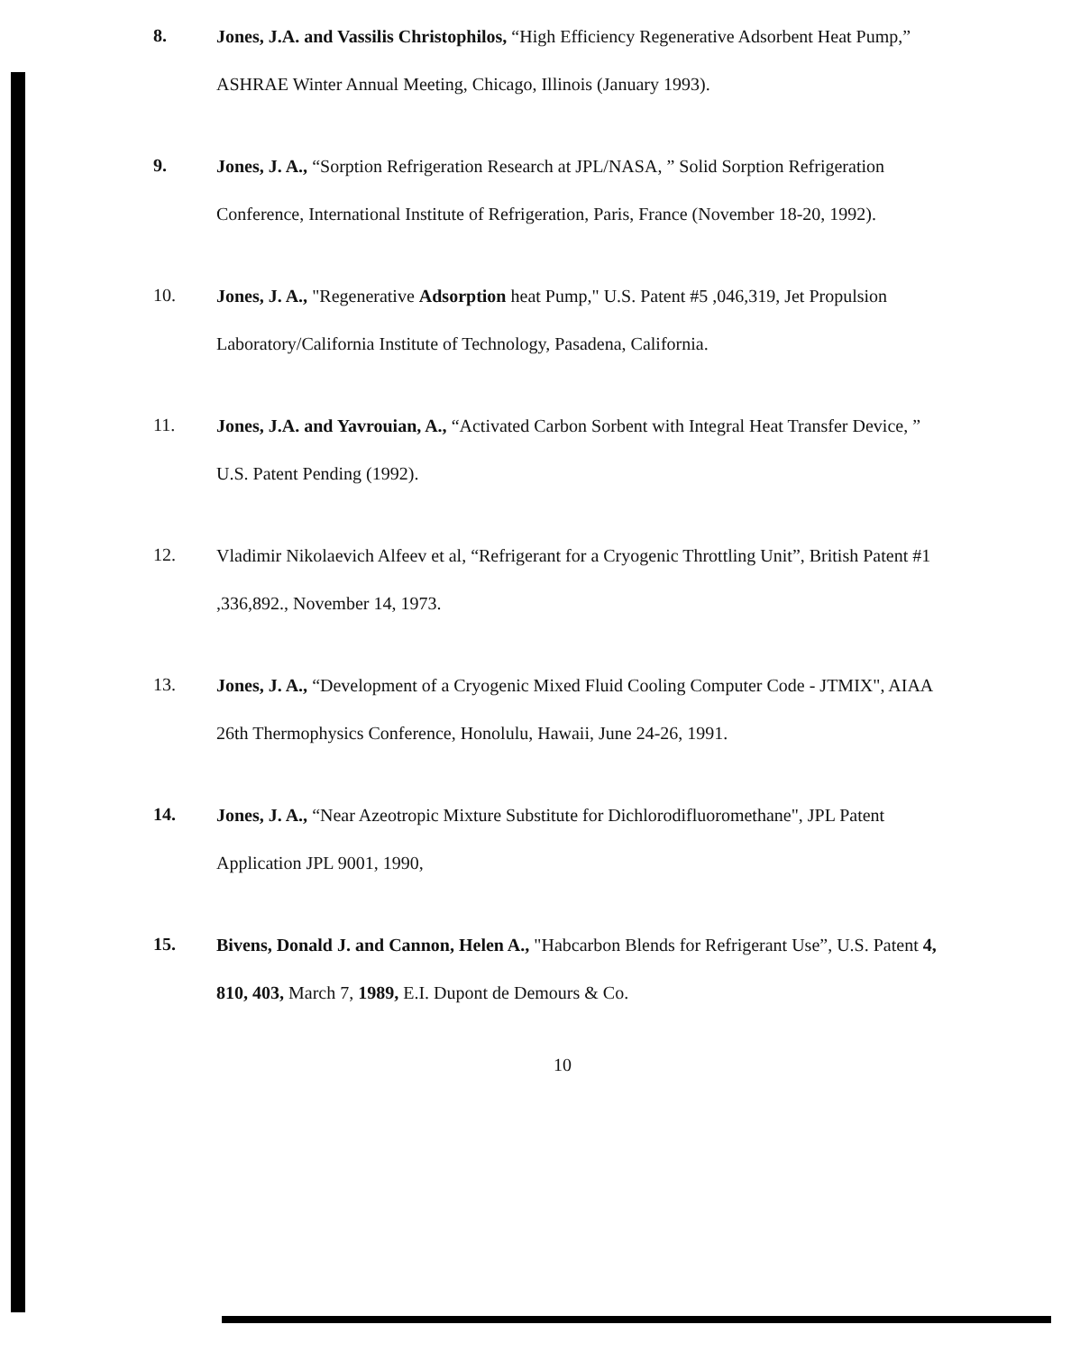8.
Jones, J.A. and Vassilis Christophilos, “High Efficiency Regenerative Adsorbent Heat Pump,” ASHRAE Winter Annual Meeting, Chicago, Illinois (January 1993).
9.
Jones, J. A., “Sorption Refrigeration Research at JPL/NASA, ” Solid Sorption Refrigeration Conference, International Institute of Refrigeration, Paris, France (November 18-20, 1992).
10.
Jones, J. A., "Regenerative Adsorption heat Pump," U.S. Patent #5 ,046,319, Jet Propulsion Laboratory/California Institute of Technology, Pasadena, California.
11.
Jones, J.A. and Yavrouian, A., “Activated Carbon Sorbent with Integral Heat Transfer Device, ” U.S. Patent Pending (1992).
12.
Vladimir Nikolaevich Alfeev et al, “Refrigerant for a Cryogenic Throttling Unit”, British Patent #1 ,336,892., November 14, 1973.
13.
Jones, J. A., “Development of a Cryogenic Mixed Fluid Cooling Computer Code - JTMIX", AIAA 26th Thermophysics Conference, Honolulu, Hawaii, June 24-26, 1991.
14.
Jones, J. A., “Near Azeotropic Mixture Substitute for Dichlorodifluoromethane", JPL Patent Application JPL 9001, 1990,
15.
Bivens, Donald J. and Cannon, Helen A., "Habcarbon Blends for Refrigerant Use”, U.S. Patent 4, 810, 403, March 7, 1989, E.I. Dupont de Demours & Co.
10